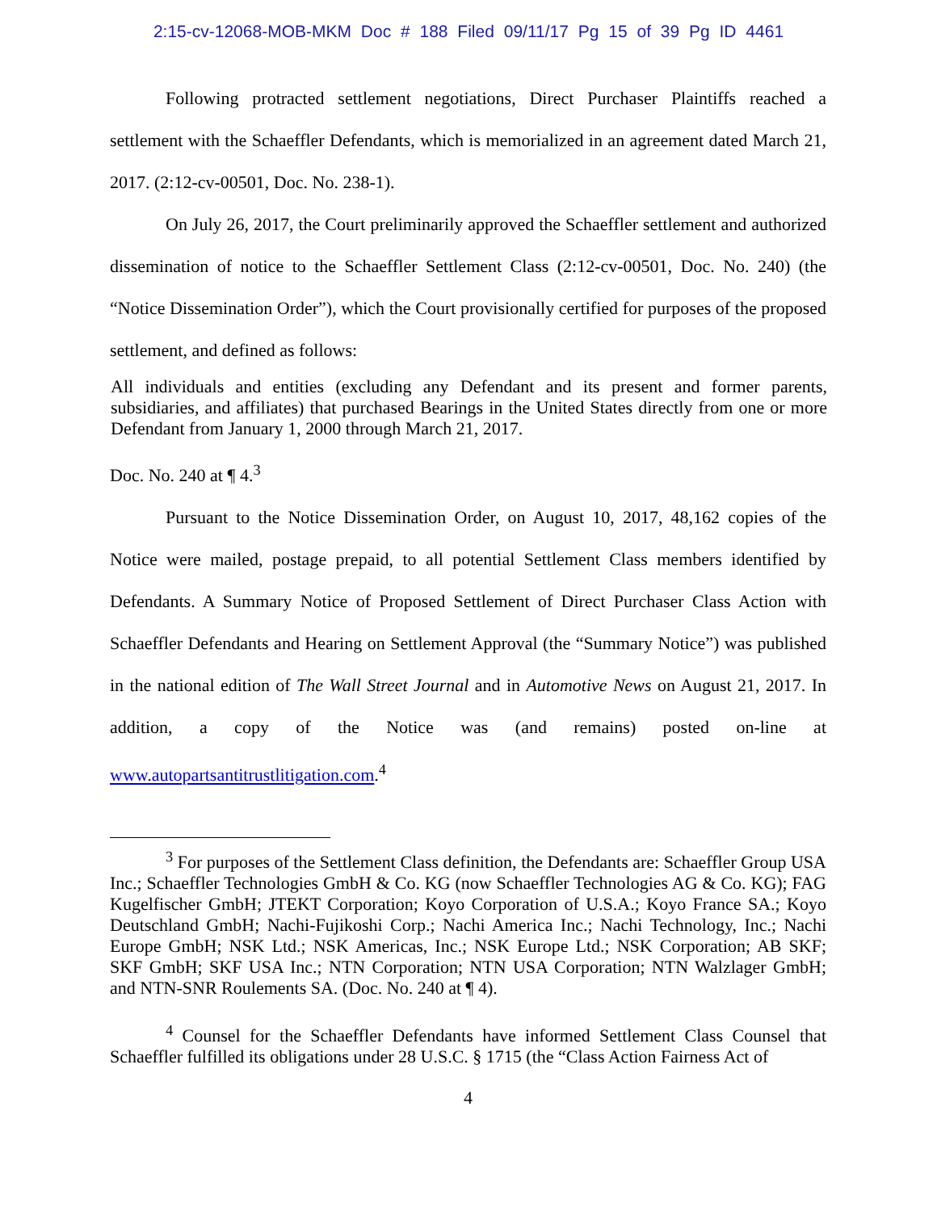2:15-cv-12068-MOB-MKM Doc # 188 Filed 09/11/17 Pg 15 of 39 Pg ID 4461
Following protracted settlement negotiations, Direct Purchaser Plaintiffs reached a settlement with the Schaeffler Defendants, which is memorialized in an agreement dated March 21, 2017. (2:12-cv-00501, Doc. No. 238-1).
On July 26, 2017, the Court preliminarily approved the Schaeffler settlement and authorized dissemination of notice to the Schaeffler Settlement Class (2:12-cv-00501, Doc. No. 240) (the “Notice Dissemination Order”), which the Court provisionally certified for purposes of the proposed settlement, and defined as follows:
All individuals and entities (excluding any Defendant and its present and former parents, subsidiaries, and affiliates) that purchased Bearings in the United States directly from one or more Defendant from January 1, 2000 through March 21, 2017.
Doc. No. 240 at ¶ 4.<sup>3</sup>
Pursuant to the Notice Dissemination Order, on August 10, 2017, 48,162 copies of the Notice were mailed, postage prepaid, to all potential Settlement Class members identified by Defendants. A Summary Notice of Proposed Settlement of Direct Purchaser Class Action with Schaeffler Defendants and Hearing on Settlement Approval (the “Summary Notice”) was published in the national edition of The Wall Street Journal and in Automotive News on August 21, 2017. In addition, a copy of the Notice was (and remains) posted on-line at www.autopartsantitrustlitigation.com.<sup>4</sup>
<sup>3</sup> For purposes of the Settlement Class definition, the Defendants are: Schaeffler Group USA Inc.; Schaeffler Technologies GmbH & Co. KG (now Schaeffler Technologies AG & Co. KG); FAG Kugelfischer GmbH; JTEKT Corporation; Koyo Corporation of U.S.A.; Koyo France SA.; Koyo Deutschland GmbH; Nachi-Fujikoshi Corp.; Nachi America Inc.; Nachi Technology, Inc.; Nachi Europe GmbH; NSK Ltd.; NSK Americas, Inc.; NSK Europe Ltd.; NSK Corporation; AB SKF; SKF GmbH; SKF USA Inc.; NTN Corporation; NTN USA Corporation; NTN Walzlager GmbH; and NTN-SNR Roulements SA. (Doc. No. 240 at ¶ 4).
<sup>4</sup> Counsel for the Schaeffler Defendants have informed Settlement Class Counsel that Schaeffler fulfilled its obligations under 28 U.S.C. § 1715 (the “Class Action Fairness Act of
4